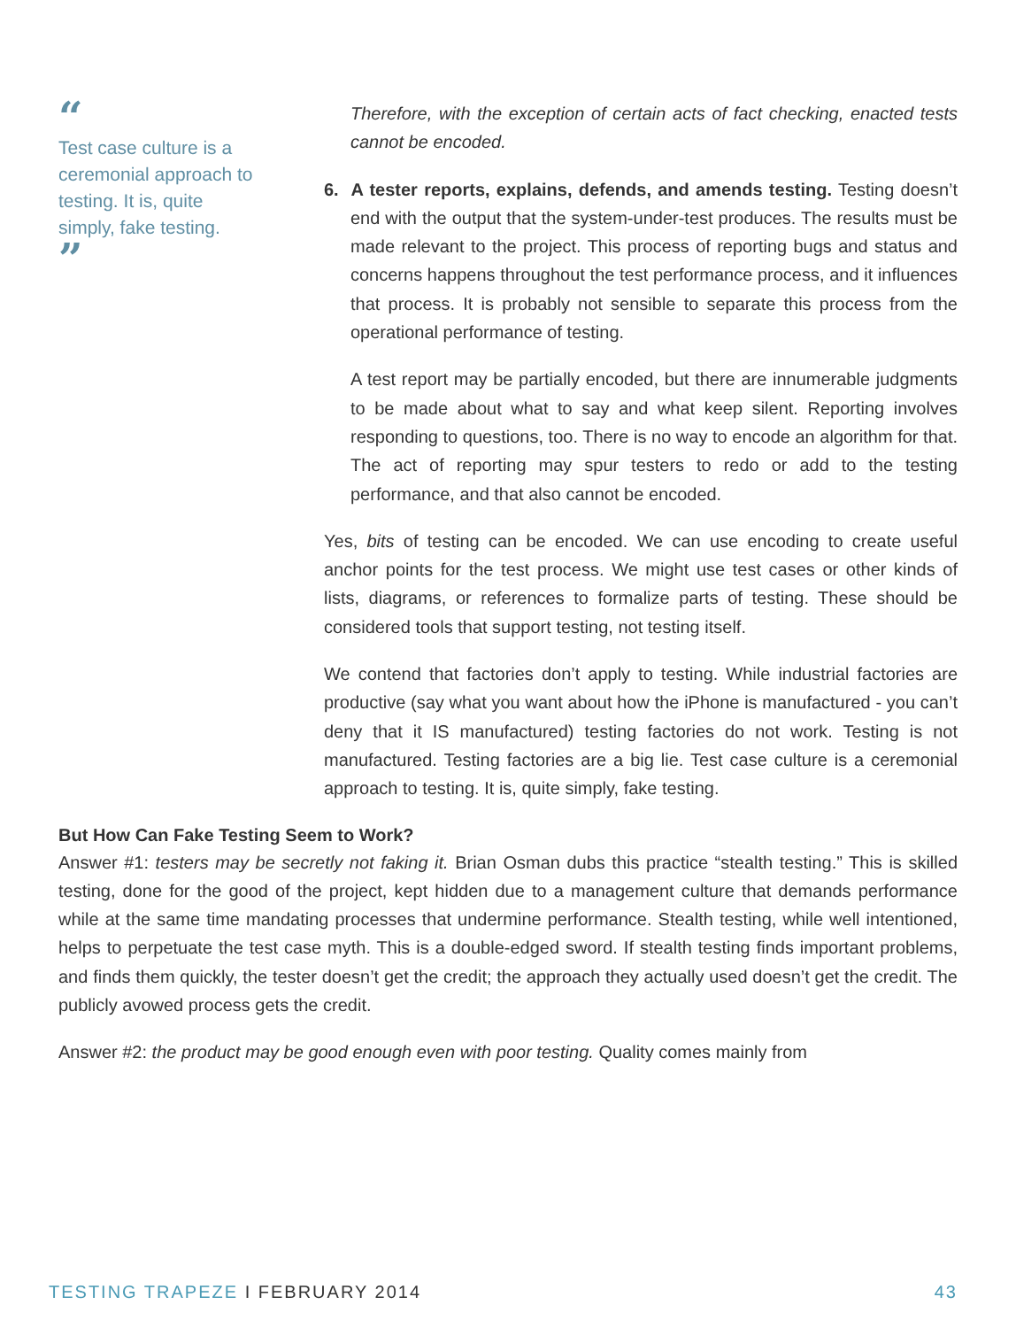“
Test case culture is a ceremonial approach to testing. It is, quite simply, fake testing.
”
Therefore, with the exception of certain acts of fact checking, enacted tests cannot be encoded.
6. A tester reports, explains, defends, and amends testing. Testing doesn’t end with the output that the system-under-test produces. The results must be made relevant to the project. This process of reporting bugs and status and concerns happens throughout the test performance process, and it influences that process. It is probably not sensible to separate this process from the operational performance of testing.
A test report may be partially encoded, but there are innumerable judgments to be made about what to say and what keep silent. Reporting involves responding to questions, too. There is no way to encode an algorithm for that. The act of reporting may spur testers to redo or add to the testing performance, and that also cannot be encoded.
Yes, bits of testing can be encoded. We can use encoding to create useful anchor points for the test process. We might use test cases or other kinds of lists, diagrams, or references to formalize parts of testing. These should be considered tools that support testing, not testing itself.
We contend that factories don’t apply to testing. While industrial factories are productive (say what you want about how the iPhone is manufactured - you can’t deny that it IS manufactured) testing factories do not work. Testing is not manufactured. Testing factories are a big lie. Test case culture is a ceremonial approach to testing. It is, quite simply, fake testing.
But How Can Fake Testing Seem to Work?
Answer #1: testers may be secretly not faking it. Brian Osman dubs this practice “stealth testing.” This is skilled testing, done for the good of the project, kept hidden due to a management culture that demands performance while at the same time mandating processes that undermine performance. Stealth testing, while well intentioned, helps to perpetuate the test case myth. This is a double-edged sword. If stealth testing finds important problems, and finds them quickly, the tester doesn’t get the credit; the approach they actually used doesn’t get the credit. The publicly avowed process gets the credit.
Answer #2: the product may be good enough even with poor testing. Quality comes mainly from
TESTING TRAPEZE I FEBRUARY 2014 43